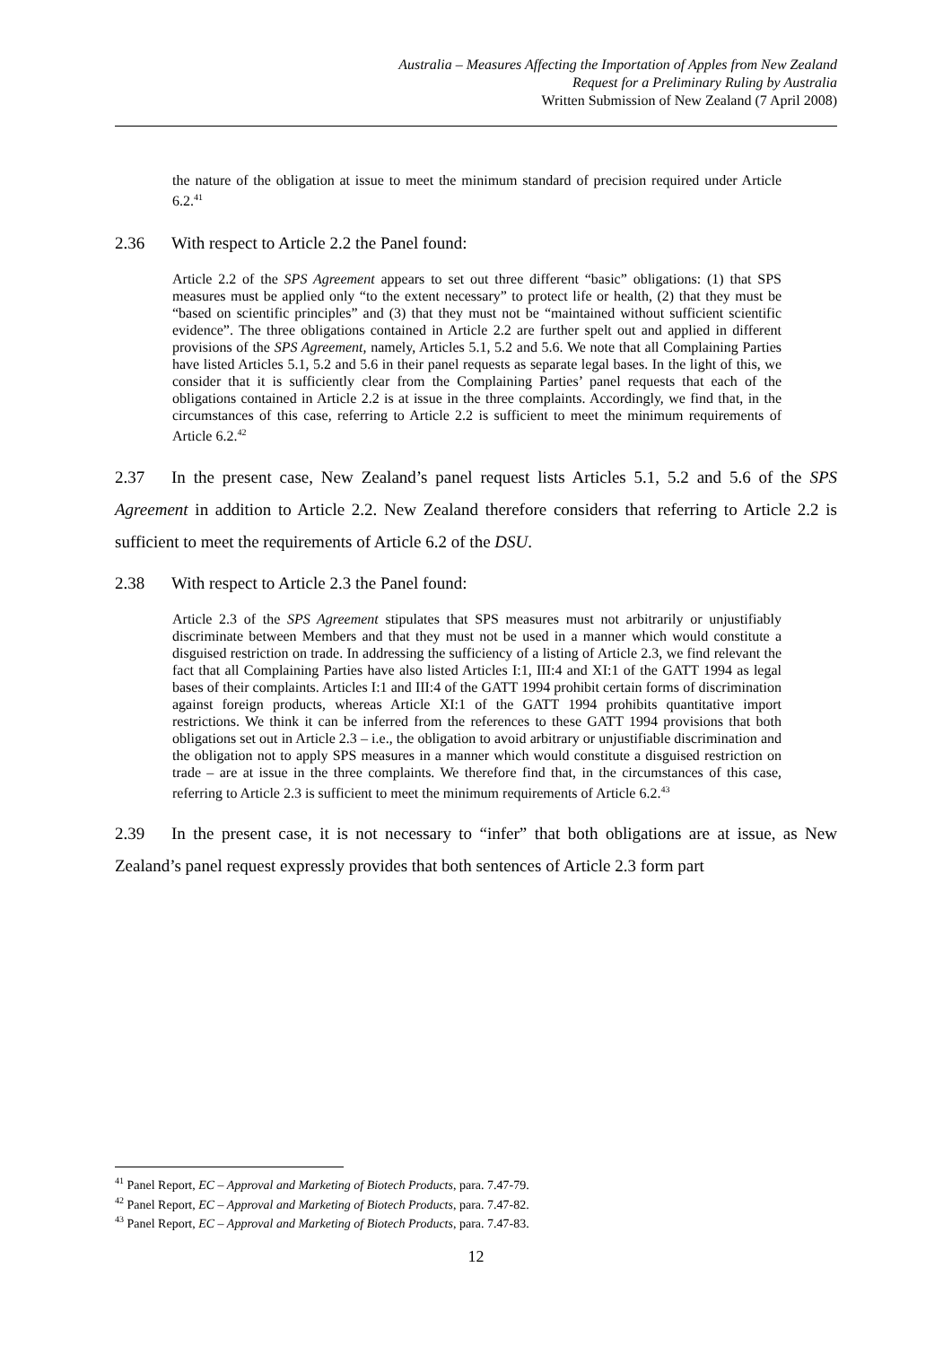Australia – Measures Affecting the Importation of Apples from New Zealand
Request for a Preliminary Ruling by Australia
Written Submission of New Zealand (7 April 2008)
the nature of the obligation at issue to meet the minimum standard of precision required under Article 6.2.<sup>41</sup>
2.36 With respect to Article 2.2 the Panel found:
Article 2.2 of the SPS Agreement appears to set out three different “basic” obligations: (1) that SPS measures must be applied only “to the extent necessary” to protect life or health, (2) that they must be “based on scientific principles” and (3) that they must not be “maintained without sufficient scientific evidence”. The three obligations contained in Article 2.2 are further spelt out and applied in different provisions of the SPS Agreement, namely, Articles 5.1, 5.2 and 5.6. We note that all Complaining Parties have listed Articles 5.1, 5.2 and 5.6 in their panel requests as separate legal bases. In the light of this, we consider that it is sufficiently clear from the Complaining Parties’ panel requests that each of the obligations contained in Article 2.2 is at issue in the three complaints. Accordingly, we find that, in the circumstances of this case, referring to Article 2.2 is sufficient to meet the minimum requirements of Article 6.2.<sup>42</sup>
2.37 In the present case, New Zealand’s panel request lists Articles 5.1, 5.2 and 5.6 of the SPS Agreement in addition to Article 2.2. New Zealand therefore considers that referring to Article 2.2 is sufficient to meet the requirements of Article 6.2 of the DSU.
2.38 With respect to Article 2.3 the Panel found:
Article 2.3 of the SPS Agreement stipulates that SPS measures must not arbitrarily or unjustifiably discriminate between Members and that they must not be used in a manner which would constitute a disguised restriction on trade. In addressing the sufficiency of a listing of Article 2.3, we find relevant the fact that all Complaining Parties have also listed Articles I:1, III:4 and XI:1 of the GATT 1994 as legal bases of their complaints. Articles I:1 and III:4 of the GATT 1994 prohibit certain forms of discrimination against foreign products, whereas Article XI:1 of the GATT 1994 prohibits quantitative import restrictions. We think it can be inferred from the references to these GATT 1994 provisions that both obligations set out in Article 2.3 – i.e., the obligation to avoid arbitrary or unjustifiable discrimination and the obligation not to apply SPS measures in a manner which would constitute a disguised restriction on trade – are at issue in the three complaints. We therefore find that, in the circumstances of this case, referring to Article 2.3 is sufficient to meet the minimum requirements of Article 6.2.<sup>43</sup>
2.39 In the present case, it is not necessary to “infer” that both obligations are at issue, as New Zealand’s panel request expressly provides that both sentences of Article 2.3 form part
<sup>41</sup> Panel Report, EC – Approval and Marketing of Biotech Products, para. 7.47-79.
<sup>42</sup> Panel Report, EC – Approval and Marketing of Biotech Products, para. 7.47-82.
<sup>43</sup> Panel Report, EC – Approval and Marketing of Biotech Products, para. 7.47-83.
12